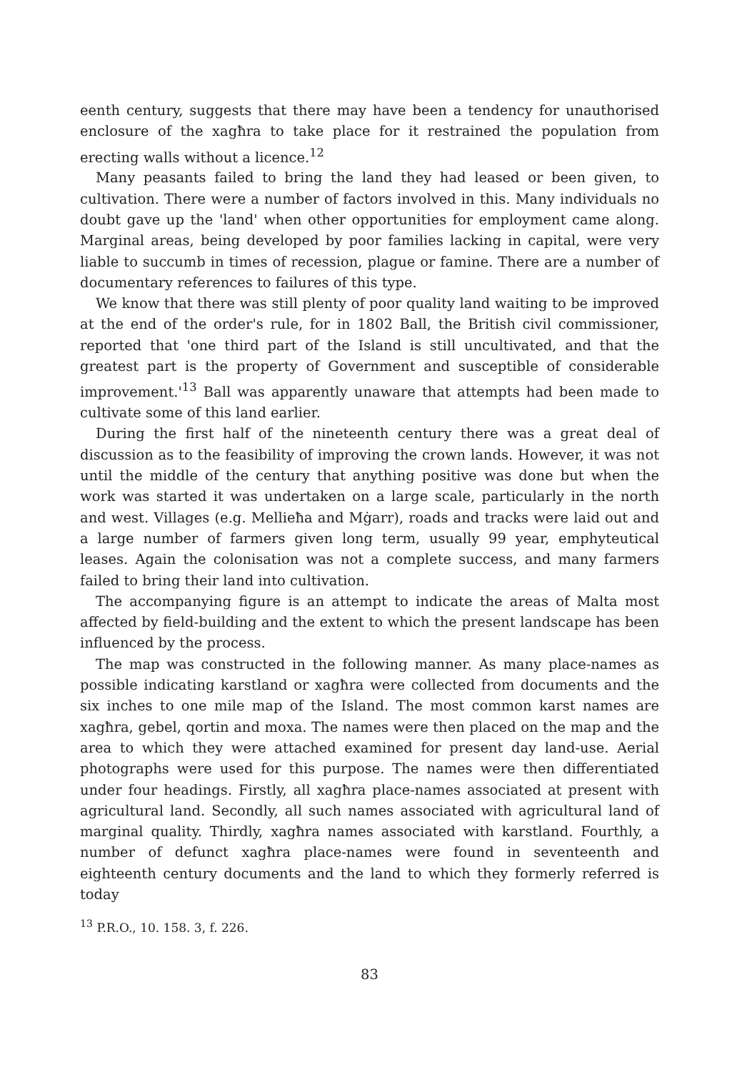eenth century, suggests that there may have been a tendency for unauthorised enclosure of the xagħra to take place for it restrained the population from erecting walls without a licence.<sup>12</sup>
Many peasants failed to bring the land they had leased or been given, to cultivation. There were a number of factors involved in this. Many individuals no doubt gave up the 'land' when other opportunities for employment came along. Marginal areas, being developed by poor families lacking in capital, were very liable to succumb in times of recession, plague or famine. There are a number of documentary references to failures of this type.
We know that there was still plenty of poor quality land waiting to be improved at the end of the order's rule, for in 1802 Ball, the British civil commissioner, reported that 'one third part of the Island is still uncultivated, and that the greatest part is the property of Government and susceptible of considerable improvement.'<sup>13</sup> Ball was apparently unaware that attempts had been made to cultivate some of this land earlier.
During the first half of the nineteenth century there was a great deal of discussion as to the feasibility of improving the crown lands. However, it was not until the middle of the century that anything positive was done but when the work was started it was undertaken on a large scale, particularly in the north and west. Villages (e.g. Mellieħa and Mġarr), roads and tracks were laid out and a large number of farmers given long term, usually 99 year, emphyteutical leases. Again the colonisation was not a complete success, and many farmers failed to bring their land into cultivation.
The accompanying figure is an attempt to indicate the areas of Malta most affected by field-building and the extent to which the present landscape has been influenced by the process.
The map was constructed in the following manner. As many place-names as possible indicating karstland or xagħra were collected from documents and the six inches to one mile map of the Island. The most common karst names are xagħra, gebel, qortin and moxa. The names were then placed on the map and the area to which they were attached examined for present day land-use. Aerial photographs were used for this purpose. The names were then differentiated under four headings. Firstly, all xagħra place-names associated at present with agricultural land. Secondly, all such names associated with agricultural land of marginal quality. Thirdly, xagħra names associated with karstland. Fourthly, a number of defunct xagħra place-names were found in seventeenth and eighteenth century documents and the land to which they formerly referred is today
<sup>13</sup> P.R.O., 10. 158. 3, f. 226.
83